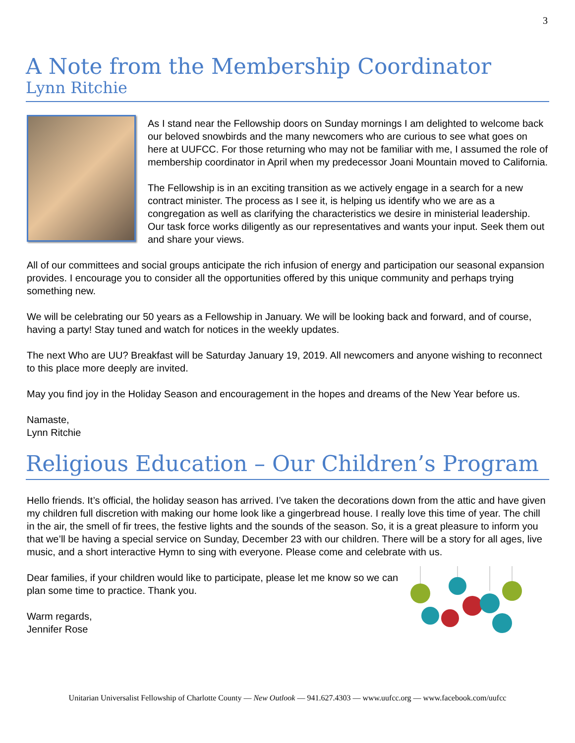3
A Note from the Membership Coordinator
Lynn Ritchie
As I stand near the Fellowship doors on Sunday mornings I am delighted to welcome back our beloved snowbirds and the many newcomers who are curious to see what goes on here at UUFCC. For those returning who may not be familiar with me, I assumed the role of membership coordinator in April when my predecessor Joani Mountain moved to California.
The Fellowship is in an exciting transition as we actively engage in a search for a new contract minister. The process as I see it, is helping us identify who we are as a congregation as well as clarifying the characteristics we desire in ministerial leadership. Our task force works diligently as our representatives and wants your input. Seek them out and share your views.
All of our committees and social groups anticipate the rich infusion of energy and participation our seasonal expansion provides. I encourage you to consider all the opportunities offered by this unique community and perhaps trying something new.
We will be celebrating our 50 years as a Fellowship in January. We will be looking back and forward, and of course, having a party! Stay tuned and watch for notices in the weekly updates.
The next Who are UU? Breakfast will be Saturday January 19, 2019. All newcomers and anyone wishing to reconnect to this place more deeply are invited.
May you find joy in the Holiday Season and encouragement in the hopes and dreams of the New Year before us.
Namaste,
Lynn Ritchie
Religious Education – Our Children’s Program
Hello friends. It’s official, the holiday season has arrived. I’ve taken the decorations down from the attic and have given my children full discretion with making our home look like a gingerbread house. I really love this time of year. The chill in the air, the smell of fir trees, the festive lights and the sounds of the season. So, it is a great pleasure to inform you that we’ll be having a special service on Sunday, December 23 with our children. There will be a story for all ages, live music, and a short interactive Hymn to sing with everyone. Please come and celebrate with us.
Dear families, if your children would like to participate, please let me know so we can plan some time to practice. Thank you.
Warm regards,
Jennifer Rose
Unitarian Universalist Fellowship of Charlotte County — New Outlook — 941.627.4303 — www.uufcc.org — www.facebook.com/uufcc